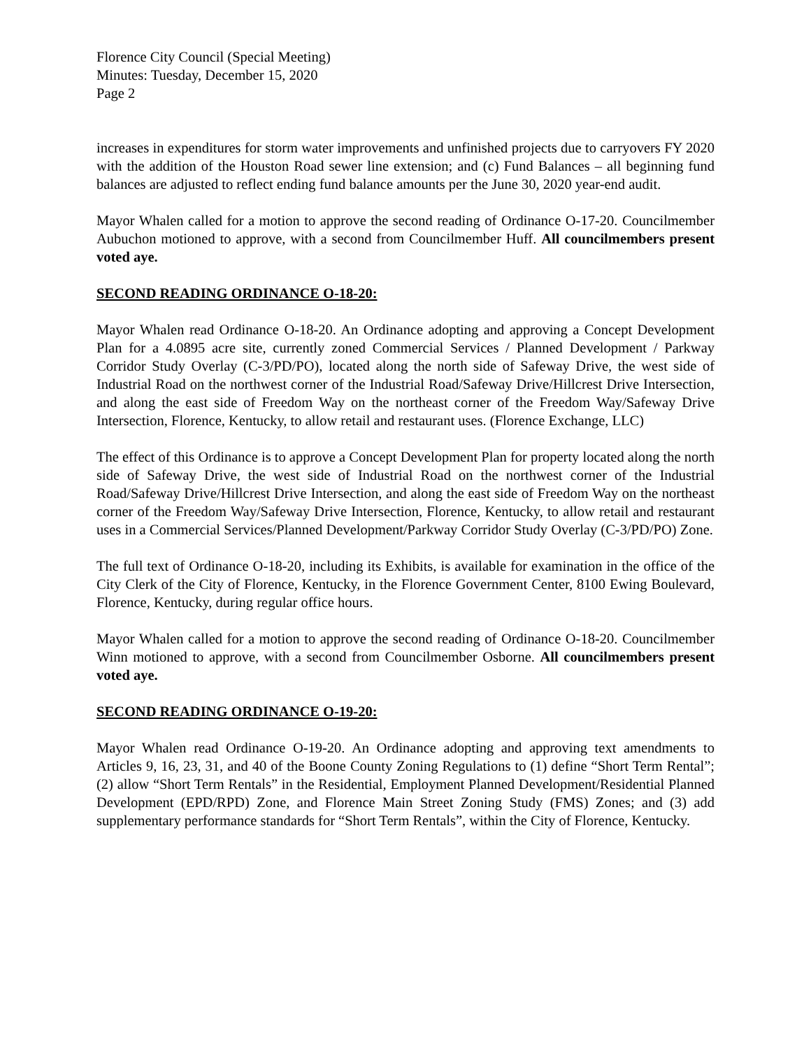Florence City Council (Special Meeting)
Minutes: Tuesday, December 15, 2020
Page 2
increases in expenditures for storm water improvements and unfinished projects due to carryovers FY 2020 with the addition of the Houston Road sewer line extension; and (c) Fund Balances – all beginning fund balances are adjusted to reflect ending fund balance amounts per the June 30, 2020 year-end audit.
Mayor Whalen called for a motion to approve the second reading of Ordinance O-17-20. Councilmember Aubuchon motioned to approve, with a second from Councilmember Huff. All councilmembers present voted aye.
SECOND READING ORDINANCE O-18-20:
Mayor Whalen read Ordinance O-18-20. An Ordinance adopting and approving a Concept Development Plan for a 4.0895 acre site, currently zoned Commercial Services / Planned Development / Parkway Corridor Study Overlay (C-3/PD/PO), located along the north side of Safeway Drive, the west side of Industrial Road on the northwest corner of the Industrial Road/Safeway Drive/Hillcrest Drive Intersection, and along the east side of Freedom Way on the northeast corner of the Freedom Way/Safeway Drive Intersection, Florence, Kentucky, to allow retail and restaurant uses. (Florence Exchange, LLC)
The effect of this Ordinance is to approve a Concept Development Plan for property located along the north side of Safeway Drive, the west side of Industrial Road on the northwest corner of the Industrial Road/Safeway Drive/Hillcrest Drive Intersection, and along the east side of Freedom Way on the northeast corner of the Freedom Way/Safeway Drive Intersection, Florence, Kentucky, to allow retail and restaurant uses in a Commercial Services/Planned Development/Parkway Corridor Study Overlay (C-3/PD/PO) Zone.
The full text of Ordinance O-18-20, including its Exhibits, is available for examination in the office of the City Clerk of the City of Florence, Kentucky, in the Florence Government Center, 8100 Ewing Boulevard, Florence, Kentucky, during regular office hours.
Mayor Whalen called for a motion to approve the second reading of Ordinance O-18-20. Councilmember Winn motioned to approve, with a second from Councilmember Osborne. All councilmembers present voted aye.
SECOND READING ORDINANCE O-19-20:
Mayor Whalen read Ordinance O-19-20. An Ordinance adopting and approving text amendments to Articles 9, 16, 23, 31, and 40 of the Boone County Zoning Regulations to (1) define “Short Term Rental”; (2) allow “Short Term Rentals” in the Residential, Employment Planned Development/Residential Planned Development (EPD/RPD) Zone, and Florence Main Street Zoning Study (FMS) Zones; and (3) add supplementary performance standards for “Short Term Rentals”, within the City of Florence, Kentucky.